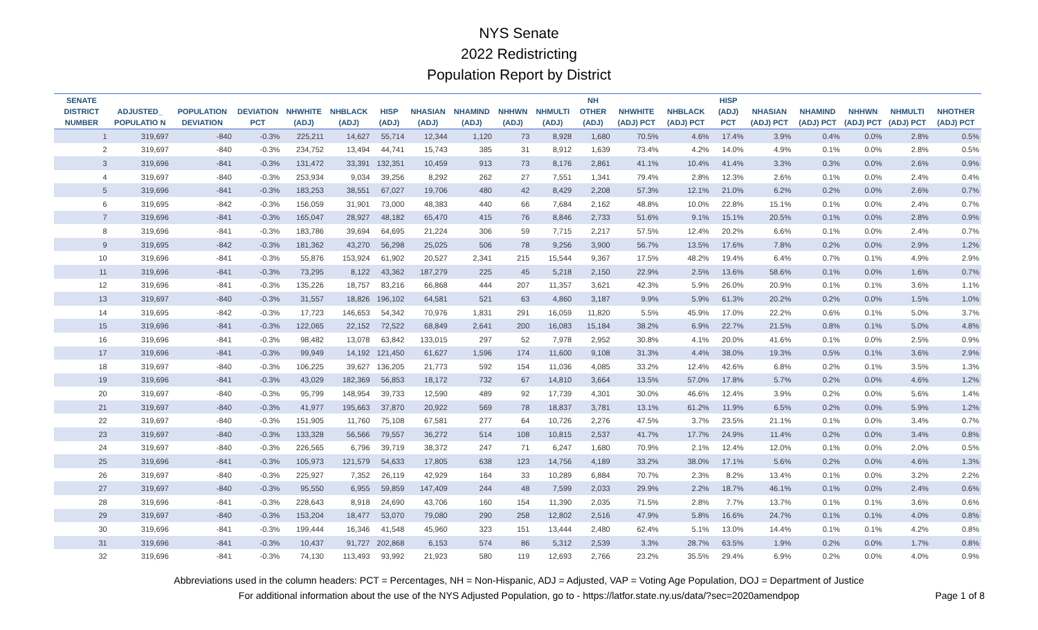NYS Senate
2022 Redistricting
Population Report by District
| SENATE DISTRICT NUMBER | ADJUSTED_ POPULATIO N | POPULATION DEVIATION | DEVIATION PCT | NHWHITE (ADJ) | NHBLACK (ADJ) | HISP (ADJ) | NHASIAN (ADJ) | NHAMIND (ADJ) | NHHWN (ADJ) | NHMULTI (ADJ) | NH OTHER (ADJ) | NHWHITE (ADJ) PCT | NHBLACK (ADJ) PCT | HISP (ADJ) PCT | NHASIAN (ADJ) PCT | NHAMIND (ADJ) PCT | NHHWN (ADJ) PCT | NHMULTI (ADJ) PCT | NHOTHER (ADJ) PCT |
| --- | --- | --- | --- | --- | --- | --- | --- | --- | --- | --- | --- | --- | --- | --- | --- | --- | --- | --- | --- |
| 1 | 319,697 | -840 | -0.3% | 225,211 | 14,627 | 55,714 | 12,344 | 1,120 | 73 | 8,928 | 1,680 | 70.5% | 4.6% | 17.4% | 3.9% | 0.4% | 0.0% | 2.8% | 0.5% |
| 2 | 319,697 | -840 | -0.3% | 234,752 | 13,494 | 44,741 | 15,743 | 385 | 31 | 8,912 | 1,639 | 73.4% | 4.2% | 14.0% | 4.9% | 0.1% | 0.0% | 2.8% | 0.5% |
| 3 | 319,696 | -841 | -0.3% | 131,472 | 33,391 | 132,351 | 10,459 | 913 | 73 | 8,176 | 2,861 | 41.1% | 10.4% | 41.4% | 3.3% | 0.3% | 0.0% | 2.6% | 0.9% |
| 4 | 319,697 | -840 | -0.3% | 253,934 | 9,034 | 39,256 | 8,292 | 262 | 27 | 7,551 | 1,341 | 79.4% | 2.8% | 12.3% | 2.6% | 0.1% | 0.0% | 2.4% | 0.4% |
| 5 | 319,696 | -841 | -0.3% | 183,253 | 38,551 | 67,027 | 19,706 | 480 | 42 | 8,429 | 2,208 | 57.3% | 12.1% | 21.0% | 6.2% | 0.2% | 0.0% | 2.6% | 0.7% |
| 6 | 319,695 | -842 | -0.3% | 156,059 | 31,901 | 73,000 | 48,383 | 440 | 66 | 7,684 | 2,162 | 48.8% | 10.0% | 22.8% | 15.1% | 0.1% | 0.0% | 2.4% | 0.7% |
| 7 | 319,696 | -841 | -0.3% | 165,047 | 28,927 | 48,182 | 65,470 | 415 | 76 | 8,846 | 2,733 | 51.6% | 9.1% | 15.1% | 20.5% | 0.1% | 0.0% | 2.8% | 0.9% |
| 8 | 319,696 | -841 | -0.3% | 183,786 | 39,694 | 64,695 | 21,224 | 306 | 59 | 7,715 | 2,217 | 57.5% | 12.4% | 20.2% | 6.6% | 0.1% | 0.0% | 2.4% | 0.7% |
| 9 | 319,695 | -842 | -0.3% | 181,362 | 43,270 | 56,298 | 25,025 | 506 | 78 | 9,256 | 3,900 | 56.7% | 13.5% | 17.6% | 7.8% | 0.2% | 0.0% | 2.9% | 1.2% |
| 10 | 319,696 | -841 | -0.3% | 55,876 | 153,924 | 61,902 | 20,527 | 2,341 | 215 | 15,544 | 9,367 | 17.5% | 48.2% | 19.4% | 6.4% | 0.7% | 0.1% | 4.9% | 2.9% |
| 11 | 319,696 | -841 | -0.3% | 73,295 | 8,122 | 43,362 | 187,279 | 225 | 45 | 5,218 | 2,150 | 22.9% | 2.5% | 13.6% | 58.6% | 0.1% | 0.0% | 1.6% | 0.7% |
| 12 | 319,696 | -841 | -0.3% | 135,226 | 18,757 | 83,216 | 66,868 | 444 | 207 | 11,357 | 3,621 | 42.3% | 5.9% | 26.0% | 20.9% | 0.1% | 0.1% | 3.6% | 1.1% |
| 13 | 319,697 | -840 | -0.3% | 31,557 | 18,826 | 196,102 | 64,581 | 521 | 63 | 4,860 | 3,187 | 9.9% | 5.9% | 61.3% | 20.2% | 0.2% | 0.0% | 1.5% | 1.0% |
| 14 | 319,695 | -842 | -0.3% | 17,723 | 146,653 | 54,342 | 70,976 | 1,831 | 291 | 16,059 | 11,820 | 5.5% | 45.9% | 17.0% | 22.2% | 0.6% | 0.1% | 5.0% | 3.7% |
| 15 | 319,696 | -841 | -0.3% | 122,065 | 22,152 | 72,522 | 68,849 | 2,641 | 200 | 16,083 | 15,184 | 38.2% | 6.9% | 22.7% | 21.5% | 0.8% | 0.1% | 5.0% | 4.8% |
| 16 | 319,696 | -841 | -0.3% | 98,482 | 13,078 | 63,842 | 133,015 | 297 | 52 | 7,978 | 2,952 | 30.8% | 4.1% | 20.0% | 41.6% | 0.1% | 0.0% | 2.5% | 0.9% |
| 17 | 319,696 | -841 | -0.3% | 99,949 | 14,192 | 121,450 | 61,627 | 1,596 | 174 | 11,600 | 9,108 | 31.3% | 4.4% | 38.0% | 19.3% | 0.5% | 0.1% | 3.6% | 2.9% |
| 18 | 319,697 | -840 | -0.3% | 106,225 | 39,627 | 136,205 | 21,773 | 592 | 154 | 11,036 | 4,085 | 33.2% | 12.4% | 42.6% | 6.8% | 0.2% | 0.1% | 3.5% | 1.3% |
| 19 | 319,696 | -841 | -0.3% | 43,029 | 182,369 | 56,853 | 18,172 | 732 | 67 | 14,810 | 3,664 | 13.5% | 57.0% | 17.8% | 5.7% | 0.2% | 0.0% | 4.6% | 1.2% |
| 20 | 319,697 | -840 | -0.3% | 95,799 | 148,954 | 39,733 | 12,590 | 489 | 92 | 17,739 | 4,301 | 30.0% | 46.6% | 12.4% | 3.9% | 0.2% | 0.0% | 5.6% | 1.4% |
| 21 | 319,697 | -840 | -0.3% | 41,977 | 195,663 | 37,870 | 20,922 | 569 | 78 | 18,837 | 3,781 | 13.1% | 61.2% | 11.9% | 6.5% | 0.2% | 0.0% | 5.9% | 1.2% |
| 22 | 319,697 | -840 | -0.3% | 151,905 | 11,760 | 75,108 | 67,581 | 277 | 64 | 10,726 | 2,276 | 47.5% | 3.7% | 23.5% | 21.1% | 0.1% | 0.0% | 3.4% | 0.7% |
| 23 | 319,697 | -840 | -0.3% | 133,328 | 56,566 | 79,557 | 36,272 | 514 | 108 | 10,815 | 2,537 | 41.7% | 17.7% | 24.9% | 11.4% | 0.2% | 0.0% | 3.4% | 0.8% |
| 24 | 319,697 | -840 | -0.3% | 226,565 | 6,796 | 39,719 | 38,372 | 247 | 71 | 6,247 | 1,680 | 70.9% | 2.1% | 12.4% | 12.0% | 0.1% | 0.0% | 2.0% | 0.5% |
| 25 | 319,696 | -841 | -0.3% | 105,973 | 121,579 | 54,633 | 17,805 | 638 | 123 | 14,756 | 4,189 | 33.2% | 38.0% | 17.1% | 5.6% | 0.2% | 0.0% | 4.6% | 1.3% |
| 26 | 319,697 | -840 | -0.3% | 225,927 | 7,352 | 26,119 | 42,929 | 164 | 33 | 10,289 | 6,884 | 70.7% | 2.3% | 8.2% | 13.4% | 0.1% | 0.0% | 3.2% | 2.2% |
| 27 | 319,697 | -840 | -0.3% | 95,550 | 6,955 | 59,859 | 147,409 | 244 | 48 | 7,599 | 2,033 | 29.9% | 2.2% | 18.7% | 46.1% | 0.1% | 0.0% | 2.4% | 0.6% |
| 28 | 319,696 | -841 | -0.3% | 228,643 | 8,918 | 24,690 | 43,706 | 160 | 154 | 11,390 | 2,035 | 71.5% | 2.8% | 7.7% | 13.7% | 0.1% | 0.1% | 3.6% | 0.6% |
| 29 | 319,697 | -840 | -0.3% | 153,204 | 18,477 | 53,070 | 79,080 | 290 | 258 | 12,802 | 2,516 | 47.9% | 5.8% | 16.6% | 24.7% | 0.1% | 0.1% | 4.0% | 0.8% |
| 30 | 319,696 | -841 | -0.3% | 199,444 | 16,346 | 41,548 | 45,960 | 323 | 151 | 13,444 | 2,480 | 62.4% | 5.1% | 13.0% | 14.4% | 0.1% | 0.1% | 4.2% | 0.8% |
| 31 | 319,696 | -841 | -0.3% | 10,437 | 91,727 | 202,868 | 6,153 | 574 | 86 | 5,312 | 2,539 | 3.3% | 28.7% | 63.5% | 1.9% | 0.2% | 0.0% | 1.7% | 0.8% |
| 32 | 319,696 | -841 | -0.3% | 74,130 | 113,493 | 93,992 | 21,923 | 580 | 119 | 12,693 | 2,766 | 23.2% | 35.5% | 29.4% | 6.9% | 0.2% | 0.0% | 4.0% | 0.9% |
Abbreviations used in the column headers: PCT = Percentages, NH = Non-Hispanic, ADJ = Adjusted, VAP = Voting Age Population, DOJ = Department of Justice
For additional information about the use of the NYS Adjusted Population, go to - https://latfor.state.ny.us/data/?sec=2020amendpop
Page 1 of 8